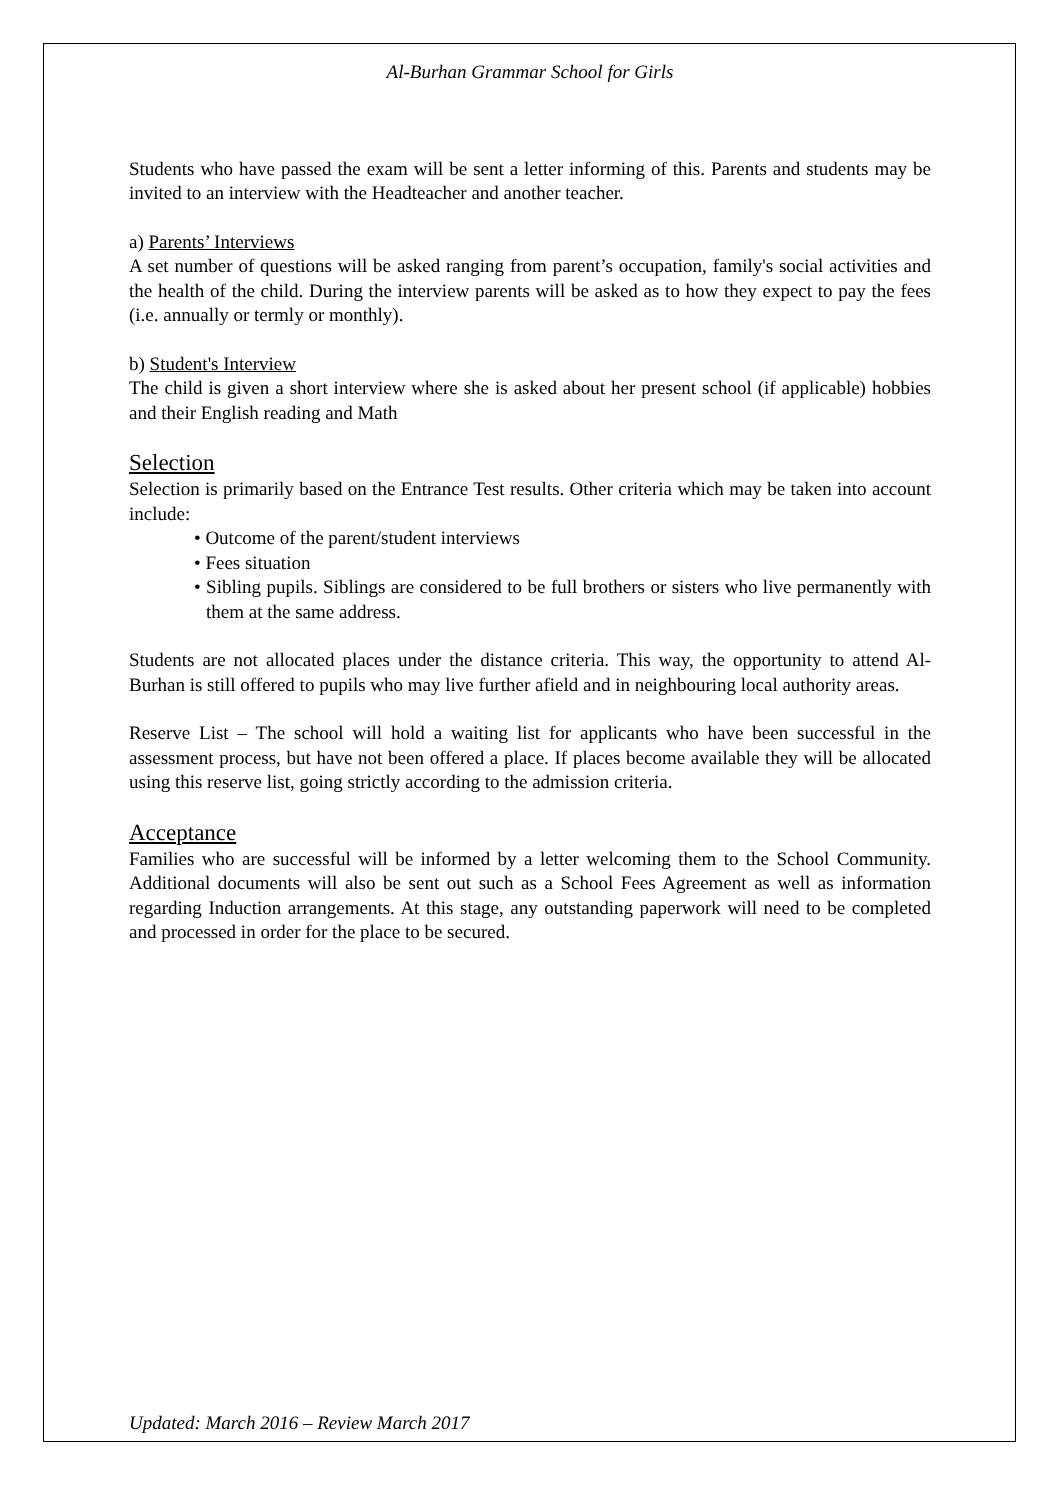Al-Burhan Grammar School for Girls
Students who have passed the exam will be sent a letter informing of this. Parents and students may be invited to an interview with the Headteacher and another teacher.
a) Parents’ Interviews
A set number of questions will be asked ranging from parent’s occupation, family's social activities and the health of the child. During the interview parents will be asked as to how they expect to pay the fees (i.e. annually or termly or monthly).
b) Student's Interview
The child is given a short interview where she is asked about her present school (if applicable) hobbies and their English reading and Math
Selection
Selection is primarily based on the Entrance Test results. Other criteria which may be taken into account include:
• Outcome of the parent/student interviews
• Fees situation
• Sibling pupils. Siblings are considered to be full brothers or sisters who live permanently with them at the same address.
Students are not allocated places under the distance criteria. This way, the opportunity to attend Al-Burhan is still offered to pupils who may live further afield and in neighbouring local authority areas.
Reserve List – The school will hold a waiting list for applicants who have been successful in the assessment process, but have not been offered a place. If places become available they will be allocated using this reserve list, going strictly according to the admission criteria.
Acceptance
Families who are successful will be informed by a letter welcoming them to the School Community. Additional documents will also be sent out such as a School Fees Agreement as well as information regarding Induction arrangements. At this stage, any outstanding paperwork will need to be completed and processed in order for the place to be secured.
Updated: March 2016 – Review March 2017